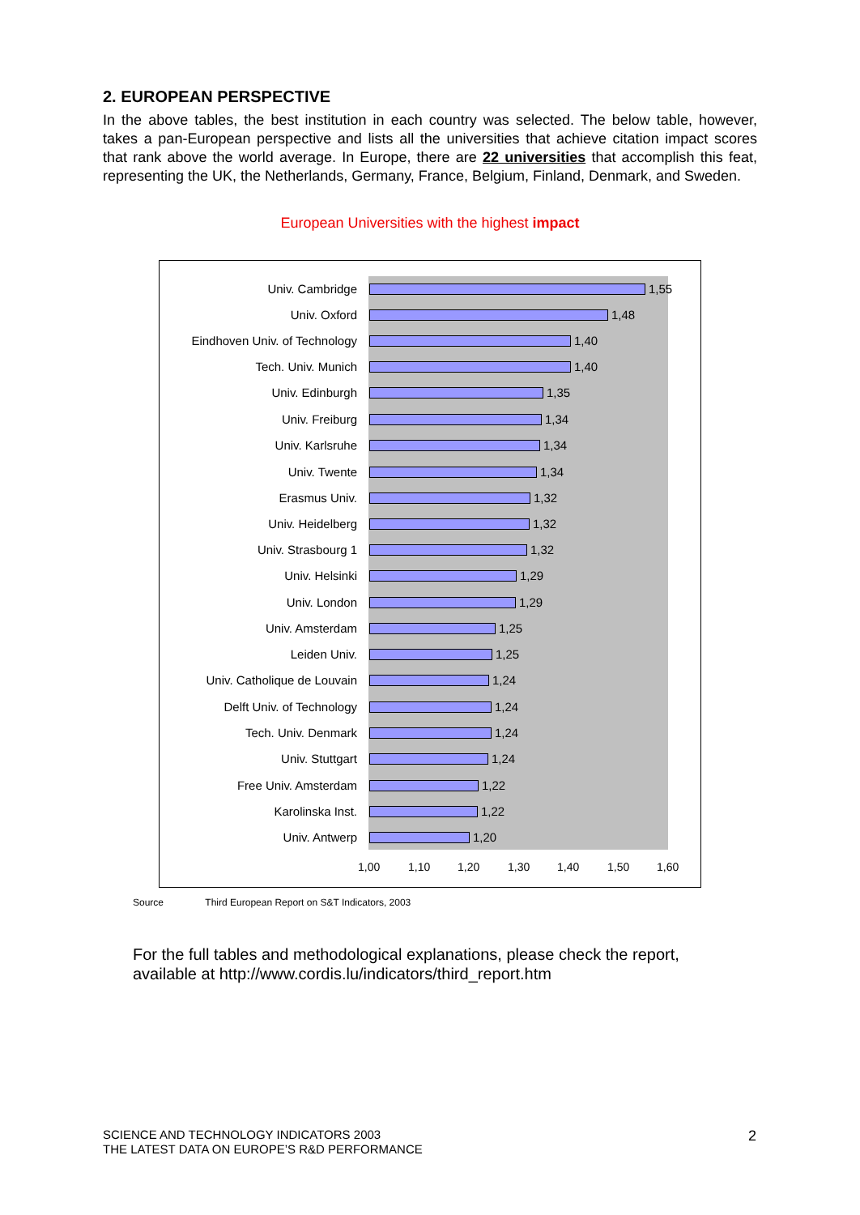2. EUROPEAN PERSPECTIVE
In the above tables, the best institution in each country was selected. The below table, however, takes a pan-European perspective and lists all the universities that achieve citation impact scores that rank above the world average. In Europe, there are 22 universities that accomplish this feat, representing the UK, the Netherlands, Germany, France, Belgium, Finland, Denmark, and Sweden.
European Universities with the highest impact
Univ. Cambridge 1,55
Univ. Oxford 1,48
Eindhoven Univ. of Technology 1,40
Tech. Univ. Munich 1,40
Univ. Edinburgh 1,35
Univ. Freiburg 1,34
Univ. Karlsruhe 1,34
Univ. Twente 1,34
Erasmus Univ. 1,32
Univ. Heidelberg 1,32
Univ. Strasbourg 1 1,32
Univ. Helsinki 1,29
Univ. London 1,29
Univ. Amsterdam 1,25
Leiden Univ. 1,25
Univ. Catholique de Louvain 1,24
Delft Univ. of Technology 1,24
Tech. Univ. Denmark 1,24
Univ. Stuttgart 1,24
Free Univ. Amsterdam 1,22
Karolinska Inst. 1,22
Univ. Antwerp 1,20
1,00 1,10 1,20 1,30 1,40 1,50 1,60
Source Third European Report on S&T Indicators, 2003
For the full tables and methodological explanations, please check the report,
available at http://www.cordis.lu/indicators/third_report.htm
SCIENCE AND TECHNOLOGY INDICATORS 2003
THE LATEST DATA ON EUROPE’S R&D PERFORMANCE
2